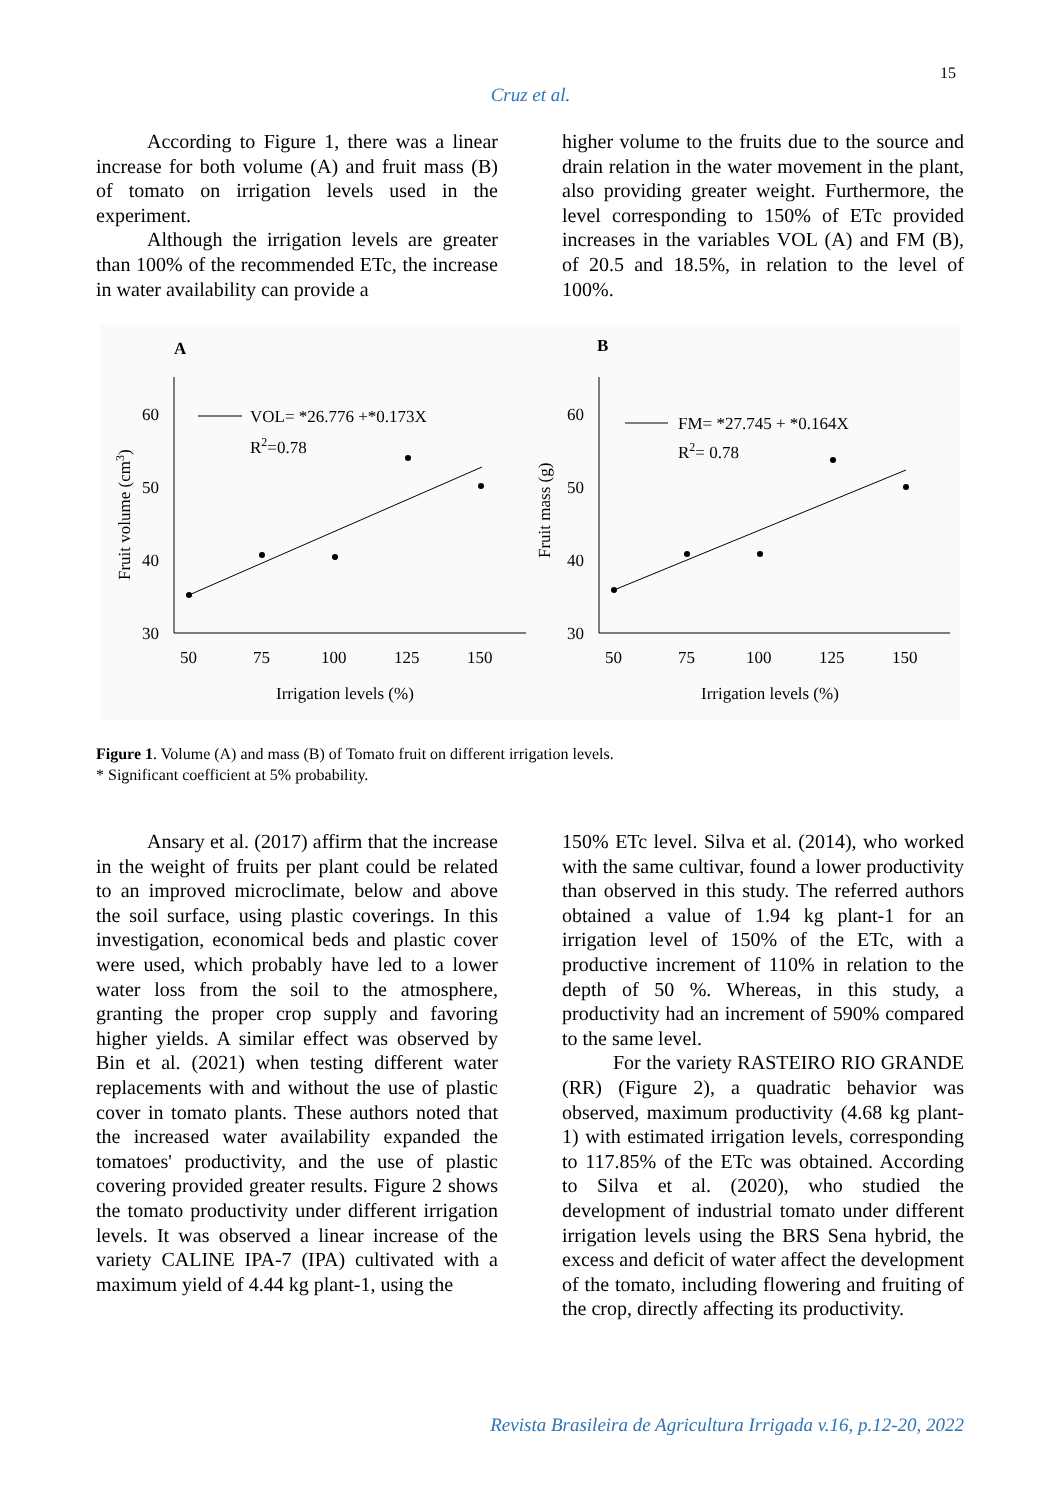15
Cruz et al.
According to Figure 1, there was a linear increase for both volume (A) and fruit mass (B) of tomato on irrigation levels used in the experiment.
Although the irrigation levels are greater than 100% of the recommended ETc, the increase in water availability can provide a
higher volume to the fruits due to the source and drain relation in the water movement in the plant, also providing greater weight. Furthermore, the level corresponding to 150% of ETc provided increases in the variables VOL (A) and FM (B), of 20.5 and 18.5%, in relation to the level of 100%.
A
B
60
50
40
30
60
50
40
30
50
75
100
125
150
50
75
100
125
150
Irrigation levels (%)
Irrigation levels (%)
VOL= *26.776 +*0.173X
R2=0.78
FM= *27.745 + *0.164X
R2= 0.78
Fruit volume (cm3)
Fruit mass (g)
Figure 1. Volume (A) and mass (B) of Tomato fruit on different irrigation levels.
* Significant coefficient at 5% probability.
Ansary et al. (2017) affirm that the increase in the weight of fruits per plant could be related to an improved microclimate, below and above the soil surface, using plastic coverings. In this investigation, economical beds and plastic cover were used, which probably have led to a lower water loss from the soil to the atmosphere, granting the proper crop supply and favoring higher yields. A similar effect was observed by Bin et al. (2021) when testing different water replacements with and without the use of plastic cover in tomato plants. These authors noted that the increased water availability expanded the tomatoes' productivity, and the use of plastic covering provided greater results. Figure 2 shows the tomato productivity under different irrigation levels. It was observed a linear increase of the variety CALINE IPA-7 (IPA) cultivated with a maximum yield of 4.44 kg plant-1, using the
150% ETc level. Silva et al. (2014), who worked with the same cultivar, found a lower productivity than observed in this study. The referred authors obtained a value of 1.94 kg plant-1 for an irrigation level of 150% of the ETc, with a productive increment of 110% in relation to the depth of 50 %. Whereas, in this study, a productivity had an increment of 590% compared to the same level.
For the variety RASTEIRO RIO GRANDE (RR) (Figure 2), a quadratic behavior was observed, maximum productivity (4.68 kg plant-1) with estimated irrigation levels, corresponding to 117.85% of the ETc was obtained. According to Silva et al. (2020), who studied the development of industrial tomato under different irrigation levels using the BRS Sena hybrid, the excess and deficit of water affect the development of the tomato, including flowering and fruiting of the crop, directly affecting its productivity.
Revista Brasileira de Agricultura Irrigada v.16, p.12-20, 2022